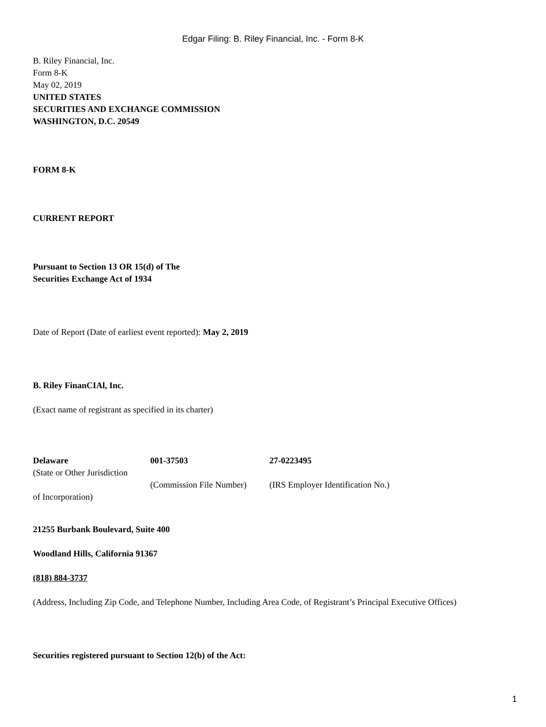Edgar Filing: B. Riley Financial, Inc. - Form 8-K
B. Riley Financial, Inc.
Form 8-K
May 02, 2019
UNITED STATES
SECURITIES AND EXCHANGE COMMISSION
WASHINGTON, D.C. 20549
FORM 8-K
CURRENT REPORT
Pursuant to Section 13 OR 15(d) of The
Securities Exchange Act of 1934
Date of Report (Date of earliest event reported): May 2, 2019
B. Riley FinanCIAl, Inc.
(Exact name of registrant as specified in its charter)
| Delaware | 001-37503 | 27-0223495 |
| (State or Other Jurisdiction of Incorporation) | (Commission File Number) | (IRS Employer Identification No.) |
21255 Burbank Boulevard, Suite 400
Woodland Hills, California 91367
(818) 884-3737
(Address, Including Zip Code, and Telephone Number, Including Area Code, of Registrant’s Principal Executive Offices)
Securities registered pursuant to Section 12(b) of the Act:
1